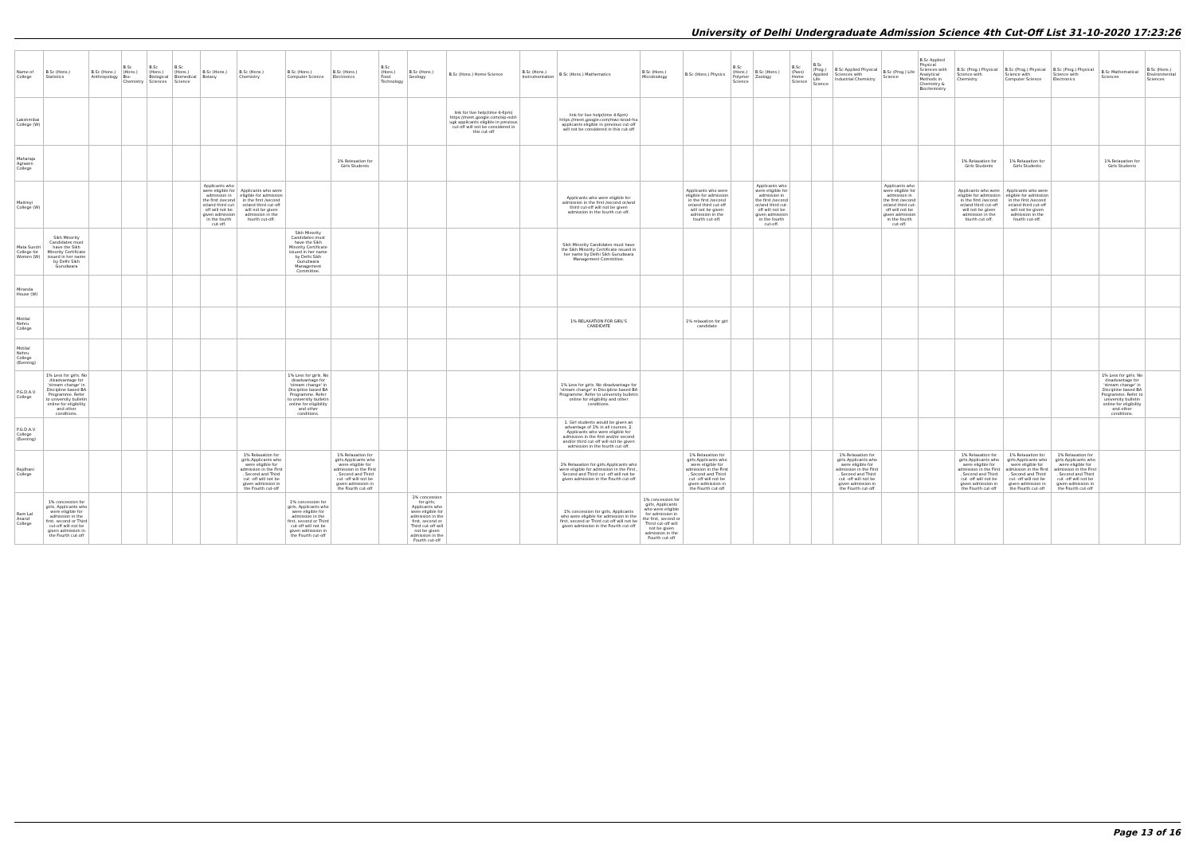University of Delhi Undergraduate Admission Science 4th Cut-Off List 31-10-2020 17:23:26
| Name of College | B.Sc (Hons.) Statistics | B.Sc (Hons.) Anthropology | B.Sc (Hons.) Bio-Chemistry | B.Sc (Hons.) Biological Sciences | B.Sc (Hons.) Biomedical Science | B.Sc (Hons.) Botany | B.Sc (Hons.) Chemistry | B.Sc (Hons.) Computer Science | B.Sc (Hons.) Electronics | B.Sc (Hons.) Food Technology | B.Sc (Hons.) Geology | B.Sc (Hons.) Home Science | B.Sc (Hons.) Instrumentation | B.Sc (Hons.) Mathematics | B.Sc (Hons.) Microbiology | B.Sc (Hons.) Physics | B.Sc (Hons.) Polymer Science | B.Sc (Hons.) Zoology | B.Sc (Pass) Home Science | B.Sc (Prog.) Applied Life Science | B.Sc Applied Physical Sciences with Industrial Chemistry | B.Sc (Prog.) Life Science | B.Sc Applied Physical Sciences with Analytical Methods in Chemistry & Biochemistry | B.Sc (Prog.) Physical Science with Chemistry | B.Sc (Prog.) Physical Science with Computer Science | B.Sc (Prog.) Physical Science with Electronics | B.Sc Mathematical Sciences | B.Sc (Hons.) Environmental Sciences |
| --- | --- | --- | --- | --- | --- | --- | --- | --- | --- | --- | --- | --- | --- | --- | --- | --- | --- | --- | --- | --- | --- | --- | --- | --- | --- | --- | --- | --- |
| Lakshmibai College (W) | | | | | | | | | | | | link for live help(time 4-6pm) https://meet.google.com/oip-osbf-ugk applicants eligible in previous cut-off will not be considered in this cut-off | | link for live help(time 4-6pm) https://meet.google.com/mwc-knod-fsx applicants eligible in previous cut-off will not be considered in this cut-off | | | | | | | | | | | | | | |
| Maharaja Agrasen College | | | | | | | | | 1% Relexation for Girls Students | | | | | | | | | | | | | | | 1% Relaxation for Girls Students | 1% Relaxation for Girls Students | | 1% Relaxation for Girls Students | |
| Maitreyi College (W) | | | | | | Applicants who were eligible for admission in the first /second or/and third cut-off will not be given admission in the fourth cut-off. | Applicants who were eligible for admission in the first /second or/and third cut-off will not be given admission in the fourth cut-off. | | | | | | | Applicants who were eligible for admission in the first /second or/and third cut-off will not be given admission in the fourth cut-off. | | Applicants who were eligible for admission in the first /second or/and third cut-off will not be given admission in the fourth cut-off. | | Applicants who were eligible for admission in the first /second or/and third cut-off will not be given admission in the fourth cut-off. | | | | Applicants who were eligible for admission in the first /second or/and third cut-off will not be given admission in the fourth cut-off. | | Applicants who were eligible for admission in the first /second or/and third cut-off will not be given admission in the fourth cut-off. | Applicants who were eligible for admission in the first /second or/and third cut-off will not be given admission in the fourth cut-off. | | | |
| Mata Sundri College for Women (W) | Sikh Minority Candidates must have the Sikh Minority Certificate issued in her name by Delhi Sikh Gurudwara | | | | | | | Sikh Minority Candidates must have the Sikh Minority Certificate issued in her name by Delhi Sikh Gurudwara Management Committee. | | | | | | Sikh Minority Candidates must have the Sikh Minority Certificate issued in her name by Delhi Sikh Gurudwara Management Committee. | | | | | | | | | | | | | | |
| Miranda House (W) | | | | | | | | | | | | | | | | | | | | | | | | | | | | |
| Motilal Nehru College | | | | | | | | | | | | | | 1% RELAXATION FOR GIRL'S CANDIDATE | | 1% relaxation for girl candidate | | | | | | | | | | | | |
| Motilal Nehru College (Evening) | | | | | | | | | | | | | | | | | | | | | | | | | | | | |
| P.G.D.A.V. College | 1% Less for girls. No disadvantage for 'stream change' in Discipline based BA Programme. Refer to university bulletin online for eligibility and other conditions. | | | | | | | 1% Less for girls. No disadvantage for 'stream change' in Discipline based BA Programme. Refer to university bulletin online for eligibility and other conditions. | | | | | | 1% Less for girls. No disadvantage for 'stream change' in Discipline based BA Programme. Refer to university bulletin online for eligibility and other conditions. | | | | | | | | | | | | | 1% Less for girls. No disadvantage for 'stream change' in Discipline based BA Programme. Refer to university bulletin online for eligibility and other conditions. | |
| P.G.D.A.V. College (Evening) | | | | | | | | | | | | | | 1. Girl students would be given an advantage of 1% in all courses. 2. Applicants who were eligible for admission in the first and/or second and/or third cut-off will not be given admission in the fourth cut-off. | | | | | | | | | | | | | | |
| Rajdhani College | | | | | | | 1% Relaxation for girls.Applicants who were eligible for admission in the First , Second and Third cut -off will not be given admission in the Fourth cut-off | | 1% Relaxation for girls.Applicants who were eligible for admission in the First , Second and Third cut -off will not be given admission in the Fourth cut-off | | | | | 1% Relaxation for girls.Applicants who were eligible for admission in the First , Second and Third cut -off will not be given admission in the Fourth cut-off | | 1% Relaxation for girls.Applicants who were eligible for admission in the First , Second and Third cut -off will not be given admission in the Fourth cut-off | | | | | 1% Relaxation for girls.Applicants who were eligible for admission in the First , Second and Third cut -off will not be given admission in the Fourth cut-off | | | 1% Relaxation for girls.Applicants who were eligible for admission in the First , Second and Third cut -off will not be given admission in the Fourth cut-off | 1% Relaxation for girls.Applicants who were eligible for admission in the First , Second and Third cut -off will not be given admission in the Fourth cut-off | 1% Relaxation for girls.Applicants who were eligible for admission in the First , Second and Third cut -off will not be given admission in the Fourth cut-off | | |
| Ram Lal Anand College | 1% concession for girls, Applicants who were eligible for admission in the first, second or Third cut-off will not be given admission in the Fourth cut-off | | | | | | | 1% concession for girls, Applicants who were eligible for admission in the first, second or Third cut-off will not be given admission in the Fourth cut-off | | | 1% concession for girls, Applicants who were eligible for admission in the first, second or Third cut-off will not be given admission in the Fourth cut-off | | | 1% concession for girls, Applicants who were eligible for admission in the first, second or Third cut-off will not be given admission in the Fourth cut-off | 1% concession for girls, Applicants who were eligible for admission in the first, second or Third cut-off will not be given admission in the Fourth cut-off | | | | | | | | | | | | | |
Page 13 of 16